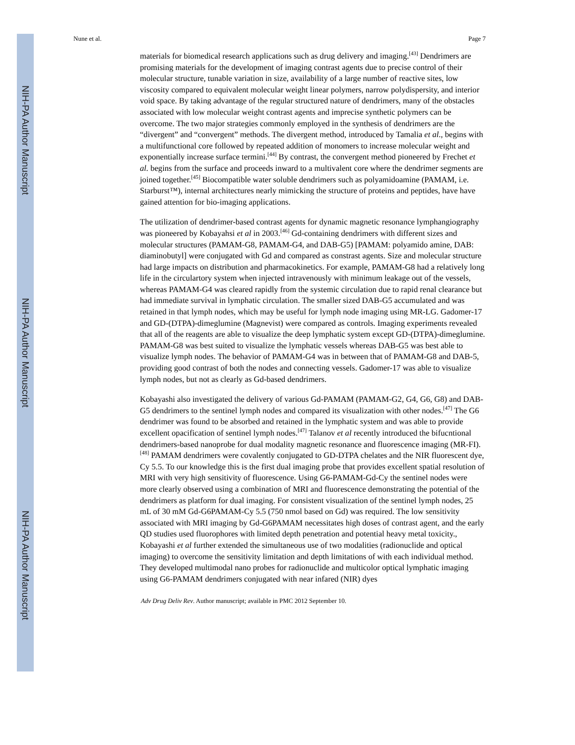NIH-PA Author Manuscript
NIH-PA Author Manuscript
NIH-PA Author Manuscript
Nune et al. Page 7
materials for biomedical research applications such as drug delivery and imaging.<sup>[43]</sup> Dendrimers are promising materials for the development of imaging contrast agents due to precise control of their molecular structure, tunable variation in size, availability of a large number of reactive sites, low viscosity compared to equivalent molecular weight linear polymers, narrow polydispersity, and interior void space. By taking advantage of the regular structured nature of dendrimers, many of the obstacles associated with low molecular weight contrast agents and imprecise synthetic polymers can be overcome. The two major strategies commonly employed in the synthesis of dendrimers are the “divergent” and “convergent” methods. The divergent method, introduced by Tamalia et al., begins with a multifunctional core followed by repeated addition of monomers to increase molecular weight and exponentially increase surface termini.<sup>[44]</sup> By contrast, the convergent method pioneered by Frechet et al. begins from the surface and proceeds inward to a multivalent core where the dendrimer segments are joined together.<sup>[45]</sup> Biocompatible water soluble dendrimers such as polyamidoamine (PAMAM, i.e. Starburst™), internal architectures nearly mimicking the structure of proteins and peptides, have have gained attention for bio-imaging applications.
The utilization of dendrimer-based contrast agents for dynamic magnetic resonance lymphangiography was pioneered by Kobayahsi et al in 2003.<sup>[46]</sup> Gd-containing dendrimers with different sizes and molecular structures (PAMAM-G8, PAMAM-G4, and DAB-G5) [PAMAM: polyamido amine, DAB: diaminobutyl] were conjugated with Gd and compared as constrast agents. Size and molecular structure had large impacts on distribution and pharmacokinetics. For example, PAMAM-G8 had a relatively long life in the circulartory system when injected intravenously with minimum leakage out of the vessels, whereas PAMAM-G4 was cleared rapidly from the systemic circulation due to rapid renal clearance but had immediate survival in lymphatic circulation. The smaller sized DAB-G5 accumulated and was retained in that lymph nodes, which may be useful for lymph node imaging using MR-LG. Gadomer-17 and GD-(DTPA)-dimeglumine (Magnevist) were compared as controls. Imaging experiments revealed that all of the reagents are able to visualize the deep lymphatic system except GD-(DTPA)-dimeglumine. PAMAM-G8 was best suited to visualize the lymphatic vessels whereas DAB-G5 was best able to visualize lymph nodes. The behavior of PAMAM-G4 was in between that of PAMAM-G8 and DAB-5, providing good contrast of both the nodes and connecting vessels. Gadomer-17 was able to visualize lymph nodes, but not as clearly as Gd-based dendrimers.
Kobayashi also investigated the delivery of various Gd-PAMAM (PAMAM-G2, G4, G6, G8) and DAB-G5 dendrimers to the sentinel lymph nodes and compared its visualization with other nodes.<sup>[47]</sup> The G6 dendrimer was found to be absorbed and retained in the lymphatic system and was able to provide excellent opacification of sentinel lymph nodes.<sup>[47]</sup> Talanov et al recently introduced the bifucntional dendrimers-based nanoprobe for dual modality magnetic resonance and fluorescence imaging (MR-FI).<sup>[48]</sup> PAMAM dendrimers were covalently conjugated to GD-DTPA chelates and the NIR fluorescent dye, Cy 5.5. To our knowledge this is the first dual imaging probe that provides excellent spatial resolution of MRI with very high sensitivity of fluorescence. Using G6-PAMAM-Gd-Cy the sentinel nodes were more clearly observed using a combination of MRI and fluorescence demonstrating the potential of the dendrimers as platform for dual imaging. For consistent visualization of the sentinel lymph nodes, 25 mL of 30 mM Gd-G6PAMAM-Cy 5.5 (750 nmol based on Gd) was required. The low sensitivity associated with MRI imaging by Gd-G6PAMAM necessitates high doses of contrast agent, and the early QD studies used fluorophores with limited depth penetration and potential heavy metal toxicity., Kobayashi et al further extended the simultaneous use of two modalities (radionuclide and optical imaging) to overcome the sensitivity limitation and depth limitations of with each individual method. They developed multimodal nano probes for radionuclide and multicolor optical lymphatic imaging using G6-PAMAM dendrimers conjugated with near infared (NIR) dyes
Adv Drug Deliv Rev. Author manuscript; available in PMC 2012 September 10.